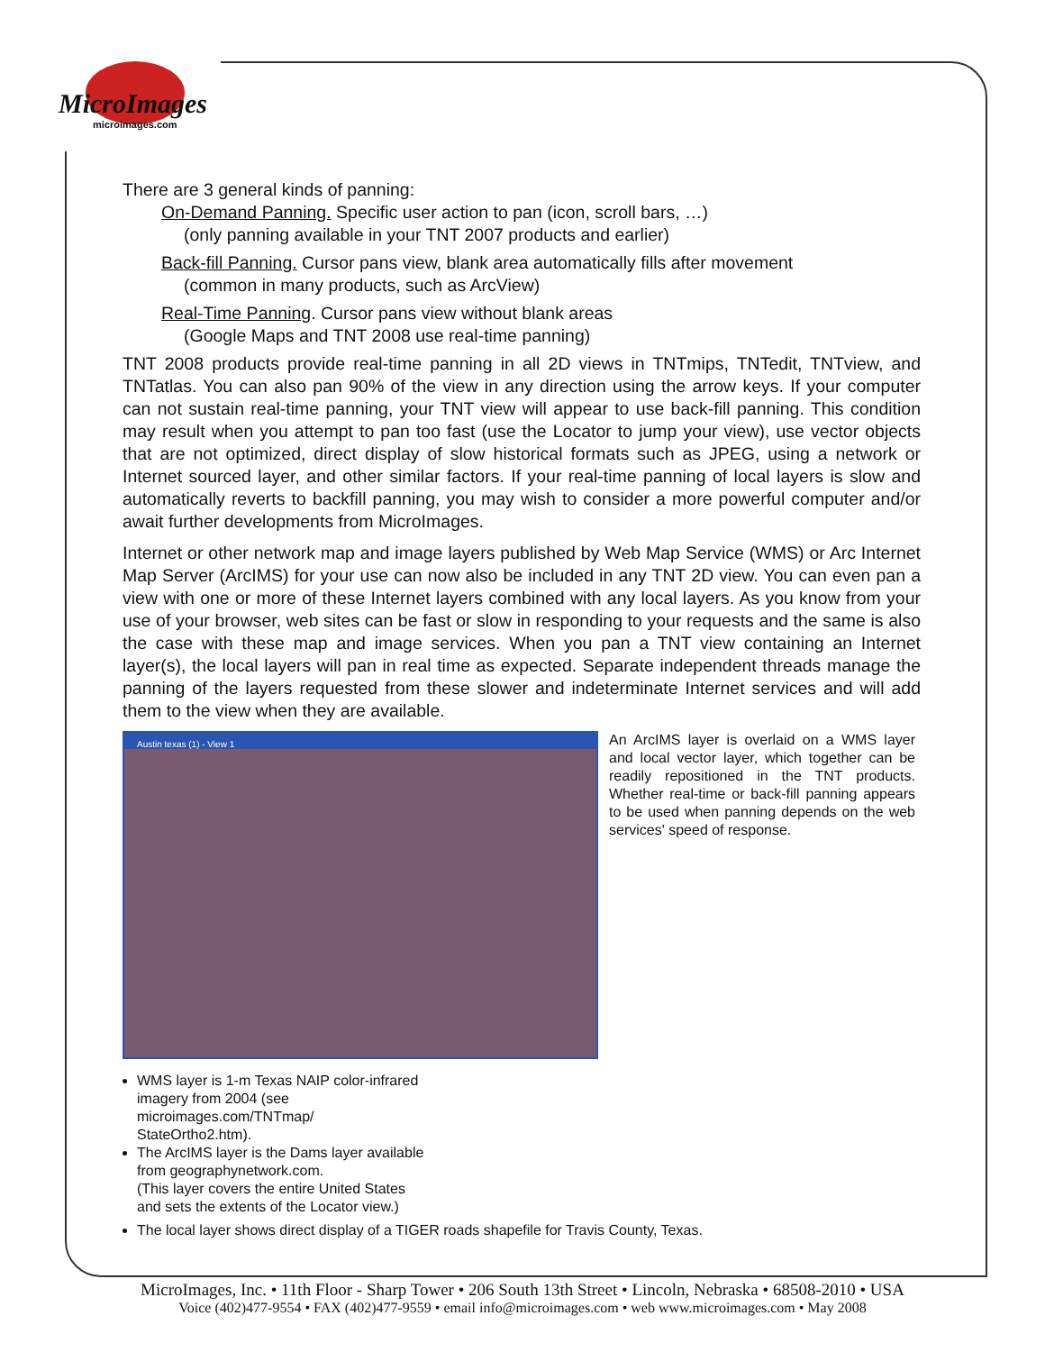MicroImages
microimages.com
There are 3 general kinds of panning:
On-Demand Panning. Specific user action to pan (icon, scroll bars, …)
(only panning available in your TNT 2007 products and earlier)
Back-fill Panning. Cursor pans view, blank area automatically fills after movement
(common in many products, such as ArcView)
Real-Time Panning. Cursor pans view without blank areas
(Google Maps and TNT 2008 use real-time panning)
TNT 2008 products provide real-time panning in all 2D views in TNTmips, TNTedit, TNTview, and TNTatlas. You can also pan 90% of the view in any direction using the arrow keys. If your computer can not sustain real-time panning, your TNT view will appear to use back-fill panning. This condition may result when you attempt to pan too fast (use the Locator to jump your view), use vector objects that are not optimized, direct display of slow historical formats such as JPEG, using a network or Internet sourced layer, and other similar factors. If your real-time panning of local layers is slow and automatically reverts to backfill panning, you may wish to consider a more powerful computer and/or await further developments from MicroImages.
Internet or other network map and image layers published by Web Map Service (WMS) or Arc Internet Map Server (ArcIMS) for your use can now also be included in any TNT 2D view. You can even pan a view with one or more of these Internet layers combined with any local layers. As you know from your use of your browser, web sites can be fast or slow in responding to your requests and the same is also the case with these map and image services. When you pan a TNT view containing an Internet layer(s), the local layers will pan in real time as expected. Separate independent threads manage the panning of the layers requested from these slower and indeterminate Internet services and will add them to the view when they are available.
Austin texas (1) - View 1
An ArcIMS layer is overlaid on a WMS layer and local vector layer, which together can be readily repositioned in the TNT products. Whether real-time or back-fill panning appears to be used when panning depends on the web services' speed of response.
WMS layer is 1-m Texas NAIP color-infrared imagery from 2004 (see microimages.com/TNTmap/ StateOrtho2.htm).
The ArcIMS layer is the Dams layer available from geographynetwork.com.
(This layer covers the entire United States and sets the extents of the Locator view.)
The local layer shows direct display of a TIGER roads shapefile for Travis County, Texas.
MicroImages, Inc. • 11th Floor - Sharp Tower • 206 South 13th Street • Lincoln, Nebraska • 68508-2010 • USA
Voice (402)477-9554 • FAX (402)477-9559 • email info@microimages.com • web www.microimages.com • May 2008